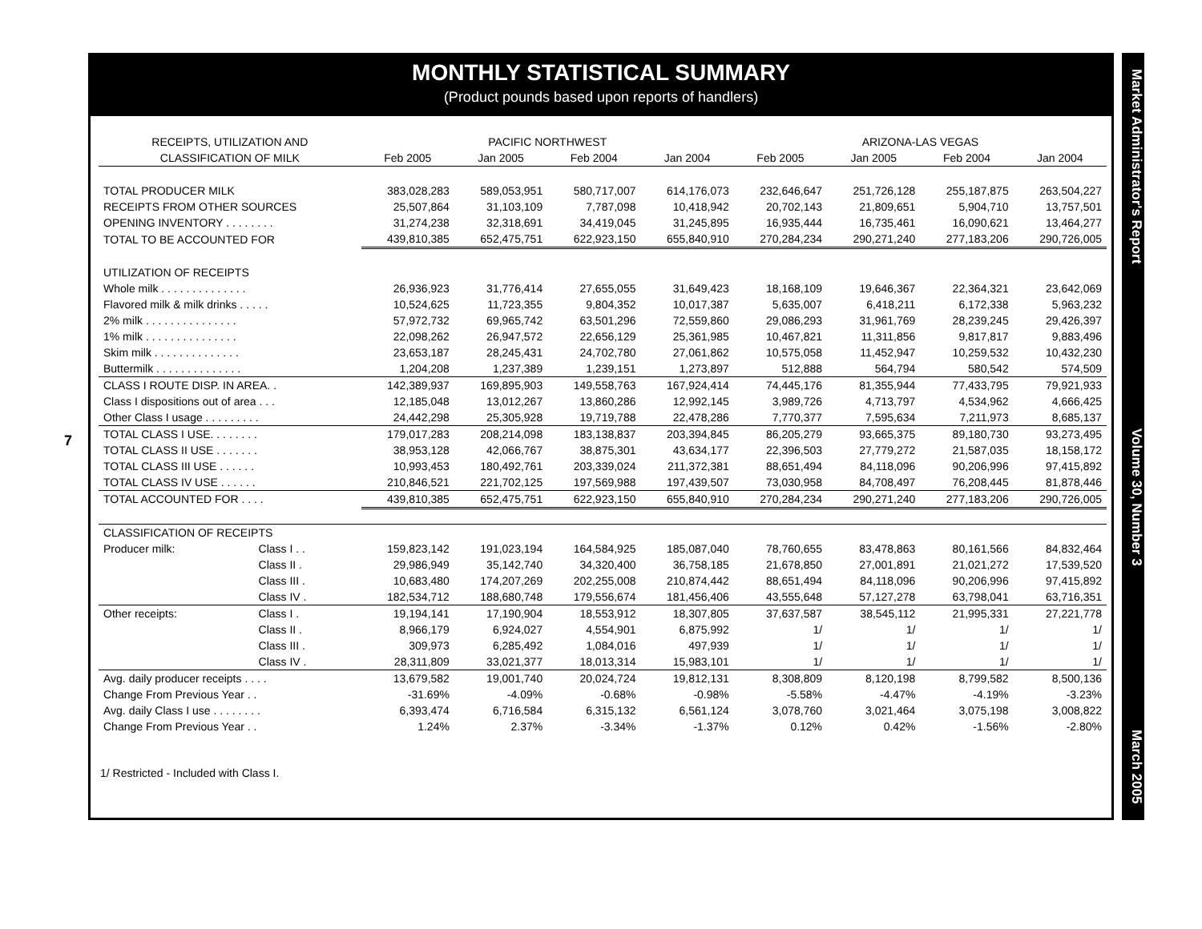7
MONTHLY STATISTICAL SUMMARY
(Product pounds based upon reports of handlers)
| RECEIPTS, UTILIZATION AND | | PACIFIC NORTHWEST | | | | ARIZONA-LAS VEGAS | | | |
| --- | --- | --- | --- | --- | --- | --- | --- | --- | --- |
| CLASSIFICATION OF MILK | | Feb 2005 | Jan 2005 | Feb 2004 | Jan 2004 | Feb 2005 | Jan 2005 | Feb 2004 | Jan 2004 |
| TOTAL PRODUCER MILK | | 383,028,283 | 589,053,951 | 580,717,007 | 614,176,073 | 232,646,647 | 251,726,128 | 255,187,875 | 263,504,227 |
| RECEIPTS FROM OTHER SOURCES | | 25,507,864 | 31,103,109 | 7,787,098 | 10,418,942 | 20,702,143 | 21,809,651 | 5,904,710 | 13,757,501 |
| OPENING INVENTORY . . . . . . . . | | 31,274,238 | 32,318,691 | 34,419,045 | 31,245,895 | 16,935,444 | 16,735,461 | 16,090,621 | 13,464,277 |
| TOTAL TO BE ACCOUNTED FOR | | 439,810,385 | 652,475,751 | 622,923,150 | 655,840,910 | 270,284,234 | 290,271,240 | 277,183,206 | 290,726,005 |
| UTILIZATION OF RECEIPTS | | | | | | | | | |
| Whole milk . . . . . . . . . . . . . . | | 26,936,923 | 31,776,414 | 27,655,055 | 31,649,423 | 18,168,109 | 19,646,367 | 22,364,321 | 23,642,069 |
| Flavored milk & milk drinks . . . . . | | 10,524,625 | 11,723,355 | 9,804,352 | 10,017,387 | 5,635,007 | 6,418,211 | 6,172,338 | 5,963,232 |
| 2% milk . . . . . . . . . . . . . . . | | 57,972,732 | 69,965,742 | 63,501,296 | 72,559,860 | 29,086,293 | 31,961,769 | 28,239,245 | 29,426,397 |
| 1% milk . . . . . . . . . . . . . . . | | 22,098,262 | 26,947,572 | 22,656,129 | 25,361,985 | 10,467,821 | 11,311,856 | 9,817,817 | 9,883,496 |
| Skim milk . . . . . . . . . . . . . . | | 23,653,187 | 28,245,431 | 24,702,780 | 27,061,862 | 10,575,058 | 11,452,947 | 10,259,532 | 10,432,230 |
| Buttermilk . . . . . . . . . . . . . . | | 1,204,208 | 1,237,389 | 1,239,151 | 1,273,897 | 512,888 | 564,794 | 580,542 | 574,509 |
| CLASS I ROUTE DISP. IN AREA. . | | 142,389,937 | 169,895,903 | 149,558,763 | 167,924,414 | 74,445,176 | 81,355,944 | 77,433,795 | 79,921,933 |
| Class I dispositions out of area . . . | | 12,185,048 | 13,012,267 | 13,860,286 | 12,992,145 | 3,989,726 | 4,713,797 | 4,534,962 | 4,666,425 |
| Other Class I usage . . . . . . . . . | | 24,442,298 | 25,305,928 | 19,719,788 | 22,478,286 | 7,770,377 | 7,595,634 | 7,211,973 | 8,685,137 |
| TOTAL CLASS I USE. . . . . . . . | | 179,017,283 | 208,214,098 | 183,138,837 | 203,394,845 | 86,205,279 | 93,665,375 | 89,180,730 | 93,273,495 |
| TOTAL CLASS II USE . . . . . . . | | 38,953,128 | 42,066,767 | 38,875,301 | 43,634,177 | 22,396,503 | 27,779,272 | 21,587,035 | 18,158,172 |
| TOTAL CLASS III USE . . . . . . | | 10,993,453 | 180,492,761 | 203,339,024 | 211,372,381 | 88,651,494 | 84,118,096 | 90,206,996 | 97,415,892 |
| TOTAL CLASS IV USE . . . . . . | | 210,846,521 | 221,702,125 | 197,569,988 | 197,439,507 | 73,030,958 | 84,708,497 | 76,208,445 | 81,878,446 |
| TOTAL ACCOUNTED FOR . . . . | | 439,810,385 | 652,475,751 | 622,923,150 | 655,840,910 | 270,284,234 | 290,271,240 | 277,183,206 | 290,726,005 |
| CLASSIFICATION OF RECEIPTS | | | | | | | | | |
| Producer milk: | Class I . . | 159,823,142 | 191,023,194 | 164,584,925 | 185,087,040 | 78,760,655 | 83,478,863 | 80,161,566 | 84,832,464 |
| | Class II . | 29,986,949 | 35,142,740 | 34,320,400 | 36,758,185 | 21,678,850 | 27,001,891 | 21,021,272 | 17,539,520 |
| | Class III . | 10,683,480 | 174,207,269 | 202,255,008 | 210,874,442 | 88,651,494 | 84,118,096 | 90,206,996 | 97,415,892 |
| | Class IV . | 182,534,712 | 188,680,748 | 179,556,674 | 181,456,406 | 43,555,648 | 57,127,278 | 63,798,041 | 63,716,351 |
| Other receipts: | Class I . | 19,194,141 | 17,190,904 | 18,553,912 | 18,307,805 | 37,637,587 | 38,545,112 | 21,995,331 | 27,221,778 |
| | Class II . | 8,966,179 | 6,924,027 | 4,554,901 | 6,875,992 | 1/ | 1/ | 1/ | 1/ |
| | Class III . | 309,973 | 6,285,492 | 1,084,016 | 497,939 | 1/ | 1/ | 1/ | 1/ |
| | Class IV . | 28,311,809 | 33,021,377 | 18,013,314 | 15,983,101 | 1/ | 1/ | 1/ | 1/ |
| Avg. daily producer receipts . . . . | | 13,679,582 | 19,001,740 | 20,024,724 | 19,812,131 | 8,308,809 | 8,120,198 | 8,799,582 | 8,500,136 |
| Change From Previous Year . . | | -31.69% | -4.09% | -0.68% | -0.98% | -5.58% | -4.47% | -4.19% | -3.23% |
| Avg. daily Class I use . . . . . . . . | | 6,393,474 | 6,716,584 | 6,315,132 | 6,561,124 | 3,078,760 | 3,021,464 | 3,075,198 | 3,008,822 |
| Change From Previous Year . . | | 1.24% | 2.37% | -3.34% | -1.37% | 0.12% | 0.42% | -1.56% | -2.80% |
1/ Restricted - Included with Class I.
Market Administrator's Report Volume 30, Number 3 March 2005